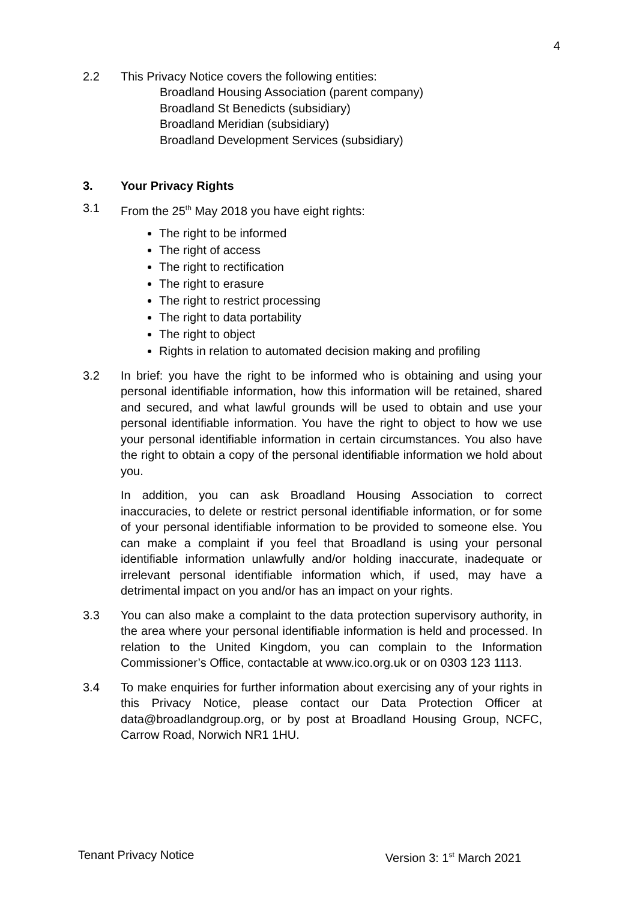4
2.2 This Privacy Notice covers the following entities:
Broadland Housing Association (parent company)
Broadland St Benedicts (subsidiary)
Broadland Meridian (subsidiary)
Broadland Development Services (subsidiary)
3. Your Privacy Rights
3.1 From the 25<sup>th</sup> May 2018 you have eight rights:
The right to be informed
The right of access
The right to rectification
The right to erasure
The right to restrict processing
The right to data portability
The right to object
Rights in relation to automated decision making and profiling
3.2 In brief: you have the right to be informed who is obtaining and using your personal identifiable information, how this information will be retained, shared and secured, and what lawful grounds will be used to obtain and use your personal identifiable information. You have the right to object to how we use your personal identifiable information in certain circumstances. You also have the right to obtain a copy of the personal identifiable information we hold about you.
In addition, you can ask Broadland Housing Association to correct inaccuracies, to delete or restrict personal identifiable information, or for some of your personal identifiable information to be provided to someone else. You can make a complaint if you feel that Broadland is using your personal identifiable information unlawfully and/or holding inaccurate, inadequate or irrelevant personal identifiable information which, if used, may have a detrimental impact on you and/or has an impact on your rights.
3.3 You can also make a complaint to the data protection supervisory authority, in the area where your personal identifiable information is held and processed. In relation to the United Kingdom, you can complain to the Information Commissioner’s Office, contactable at www.ico.org.uk or on 0303 123 1113.
3.4 To make enquiries for further information about exercising any of your rights in this Privacy Notice, please contact our Data Protection Officer at data@broadlandgroup.org, or by post at Broadland Housing Group, NCFC, Carrow Road, Norwich NR1 1HU.
Tenant Privacy Notice Version 3: 1<sup>st</sup> March 2021